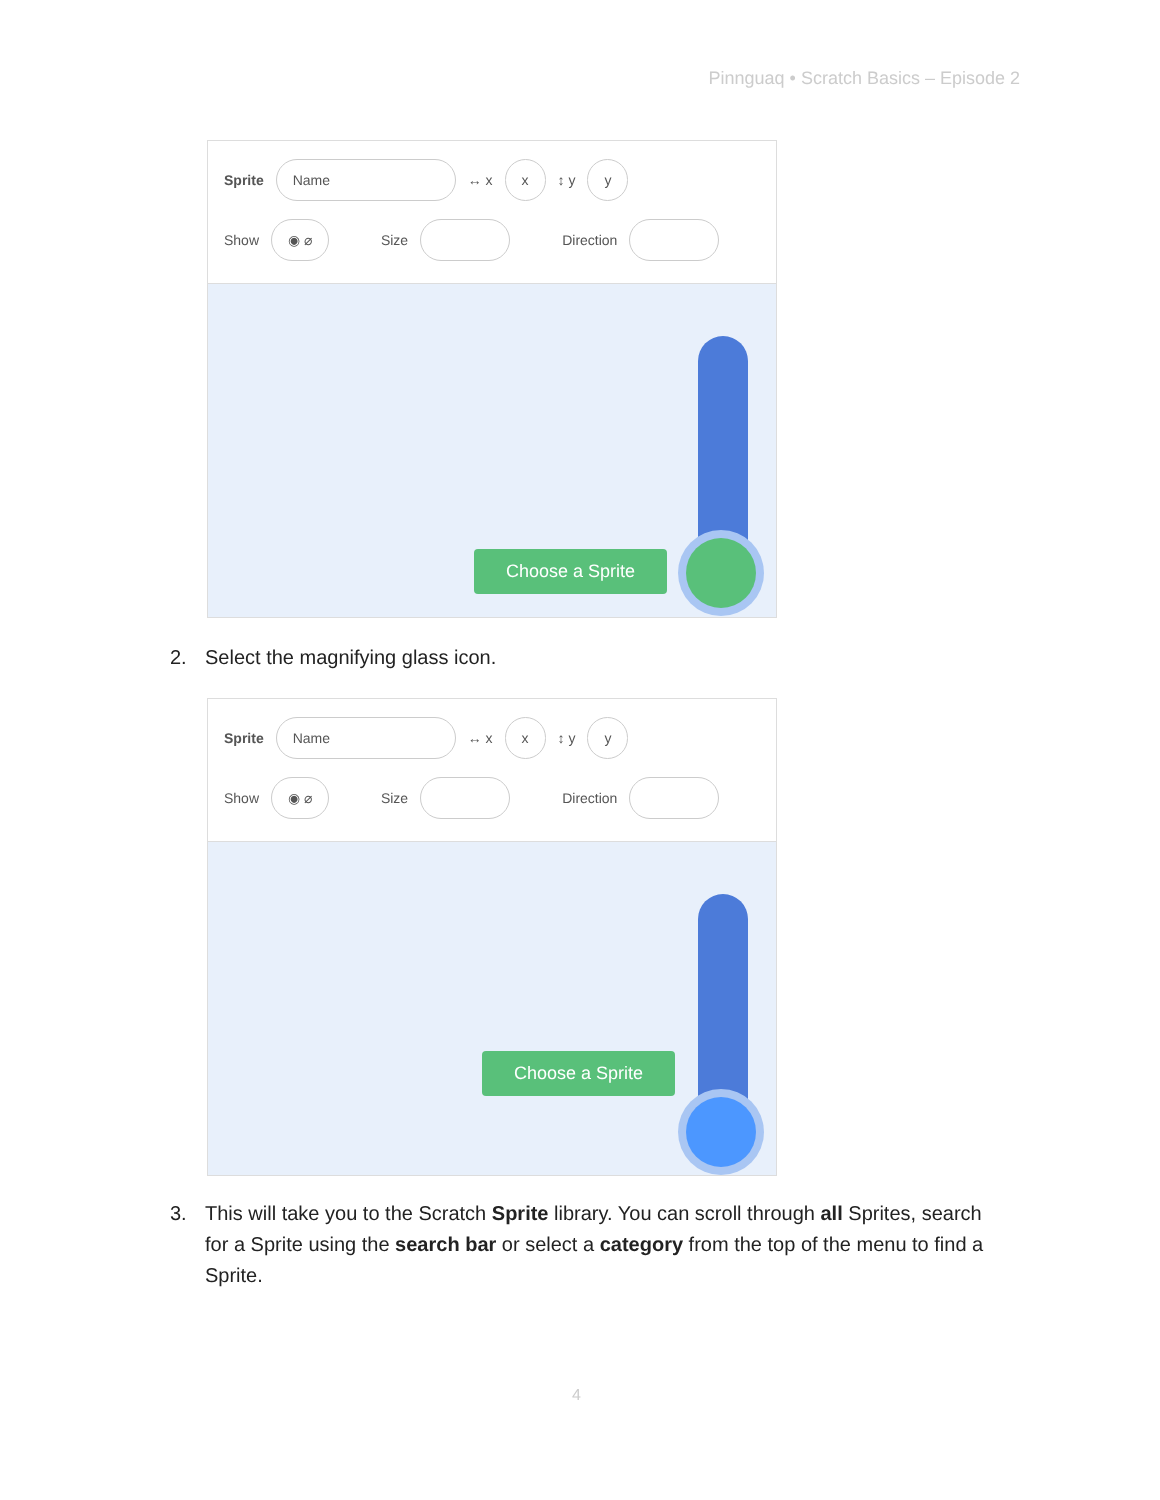Pinnguaq • Scratch Basics – Episode 2
Sprite
Name
↔ x
x
↕ y
y
Show
◉ ⌀
Size Direction
Choose a Sprite
2. Select the magnifying glass icon.
Sprite
Name
↔ x
x
↕ y
y
Show
◉ ⌀
Size Direction
Choose a Sprite
3. This will take you to the Scratch Sprite library. You can scroll through all Sprites, search
for a Sprite using the search bar or select a category from the top of the menu to find a
Sprite.
4